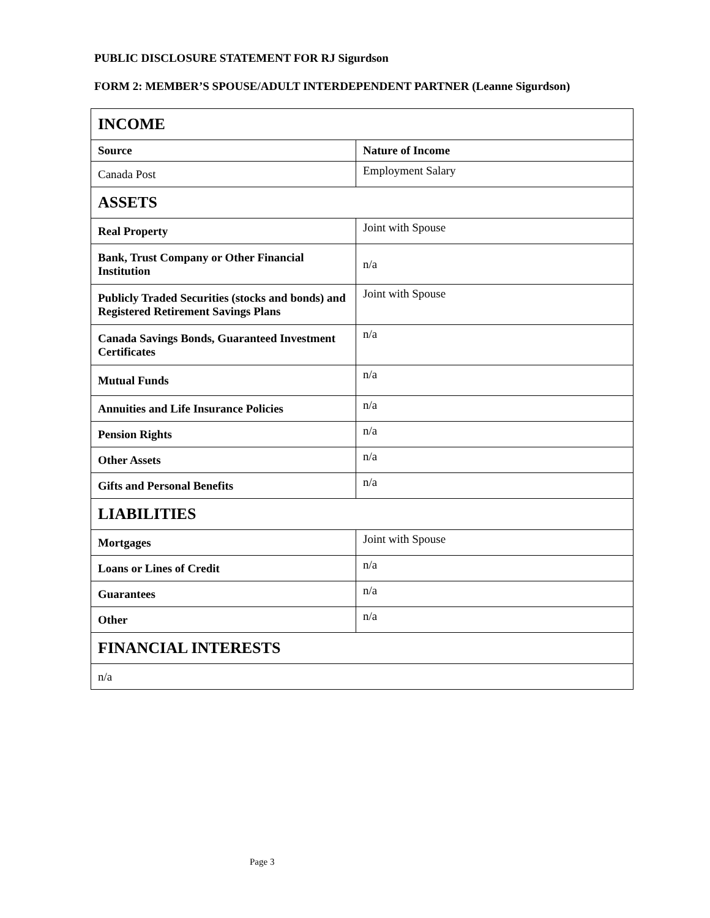PUBLIC DISCLOSURE STATEMENT FOR RJ Sigurdson
FORM 2: MEMBER’S SPOUSE/ADULT INTERDEPENDENT PARTNER (Leanne Sigurdson)
| INCOME | |
| Source | Nature of Income |
| Canada Post | Employment Salary |
| ASSETS | |
| Real Property | Joint with Spouse |
| Bank, Trust Company or Other Financial Institution | n/a |
| Publicly Traded Securities (stocks and bonds) and Registered Retirement Savings Plans | Joint with Spouse |
| Canada Savings Bonds, Guaranteed Investment Certificates | n/a |
| Mutual Funds | n/a |
| Annuities and Life Insurance Policies | n/a |
| Pension Rights | n/a |
| Other Assets | n/a |
| Gifts and Personal Benefits | n/a |
| LIABILITIES | |
| Mortgages | Joint with Spouse |
| Loans or Lines of Credit | n/a |
| Guarantees | n/a |
| Other | n/a |
| FINANCIAL INTERESTS | |
| n/a | |
Page 3